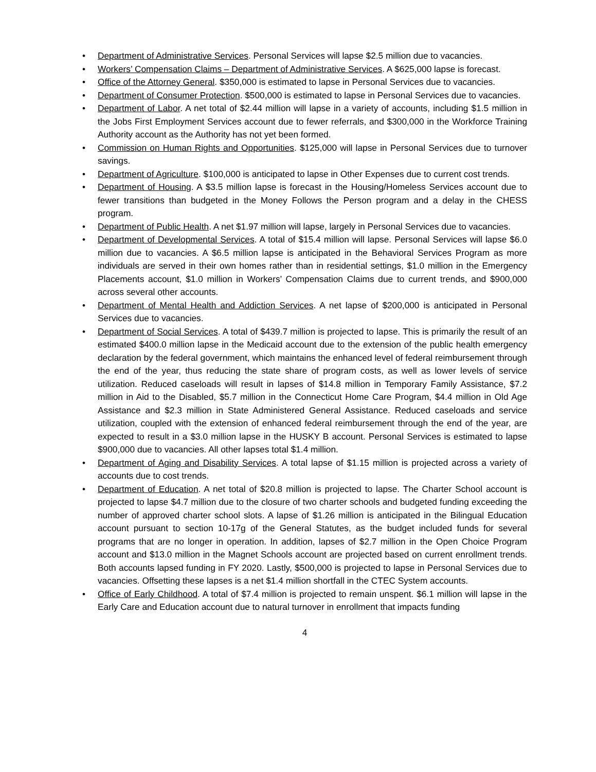• Department of Administrative Services. Personal Services will lapse $2.5 million due to vacancies.
• Workers’ Compensation Claims – Department of Administrative Services. A $625,000 lapse is forecast.
• Office of the Attorney General. $350,000 is estimated to lapse in Personal Services due to vacancies.
• Department of Consumer Protection. $500,000 is estimated to lapse in Personal Services due to vacancies.
• Department of Labor. A net total of $2.44 million will lapse in a variety of accounts, including $1.5 million in the Jobs First Employment Services account due to fewer referrals, and $300,000 in the Workforce Training Authority account as the Authority has not yet been formed.
• Commission on Human Rights and Opportunities. $125,000 will lapse in Personal Services due to turnover savings.
• Department of Agriculture. $100,000 is anticipated to lapse in Other Expenses due to current cost trends.
• Department of Housing. A $3.5 million lapse is forecast in the Housing/Homeless Services account due to fewer transitions than budgeted in the Money Follows the Person program and a delay in the CHESS program.
• Department of Public Health. A net $1.97 million will lapse, largely in Personal Services due to vacancies.
• Department of Developmental Services. A total of $15.4 million will lapse. Personal Services will lapse $6.0 million due to vacancies. A $6.5 million lapse is anticipated in the Behavioral Services Program as more individuals are served in their own homes rather than in residential settings, $1.0 million in the Emergency Placements account, $1.0 million in Workers’ Compensation Claims due to current trends, and $900,000 across several other accounts.
• Department of Mental Health and Addiction Services. A net lapse of $200,000 is anticipated in Personal Services due to vacancies.
• Department of Social Services. A total of $439.7 million is projected to lapse. This is primarily the result of an estimated $400.0 million lapse in the Medicaid account due to the extension of the public health emergency declaration by the federal government, which maintains the enhanced level of federal reimbursement through the end of the year, thus reducing the state share of program costs, as well as lower levels of service utilization. Reduced caseloads will result in lapses of $14.8 million in Temporary Family Assistance, $7.2 million in Aid to the Disabled, $5.7 million in the Connecticut Home Care Program, $4.4 million in Old Age Assistance and $2.3 million in State Administered General Assistance. Reduced caseloads and service utilization, coupled with the extension of enhanced federal reimbursement through the end of the year, are expected to result in a $3.0 million lapse in the HUSKY B account. Personal Services is estimated to lapse $900,000 due to vacancies. All other lapses total $1.4 million.
• Department of Aging and Disability Services. A total lapse of $1.15 million is projected across a variety of accounts due to cost trends.
• Department of Education. A net total of $20.8 million is projected to lapse. The Charter School account is projected to lapse $4.7 million due to the closure of two charter schools and budgeted funding exceeding the number of approved charter school slots. A lapse of $1.26 million is anticipated in the Bilingual Education account pursuant to section 10-17g of the General Statutes, as the budget included funds for several programs that are no longer in operation. In addition, lapses of $2.7 million in the Open Choice Program account and $13.0 million in the Magnet Schools account are projected based on current enrollment trends. Both accounts lapsed funding in FY 2020. Lastly, $500,000 is projected to lapse in Personal Services due to vacancies. Offsetting these lapses is a net $1.4 million shortfall in the CTEC System accounts.
• Office of Early Childhood. A total of $7.4 million is projected to remain unspent. $6.1 million will lapse in the Early Care and Education account due to natural turnover in enrollment that impacts funding
4